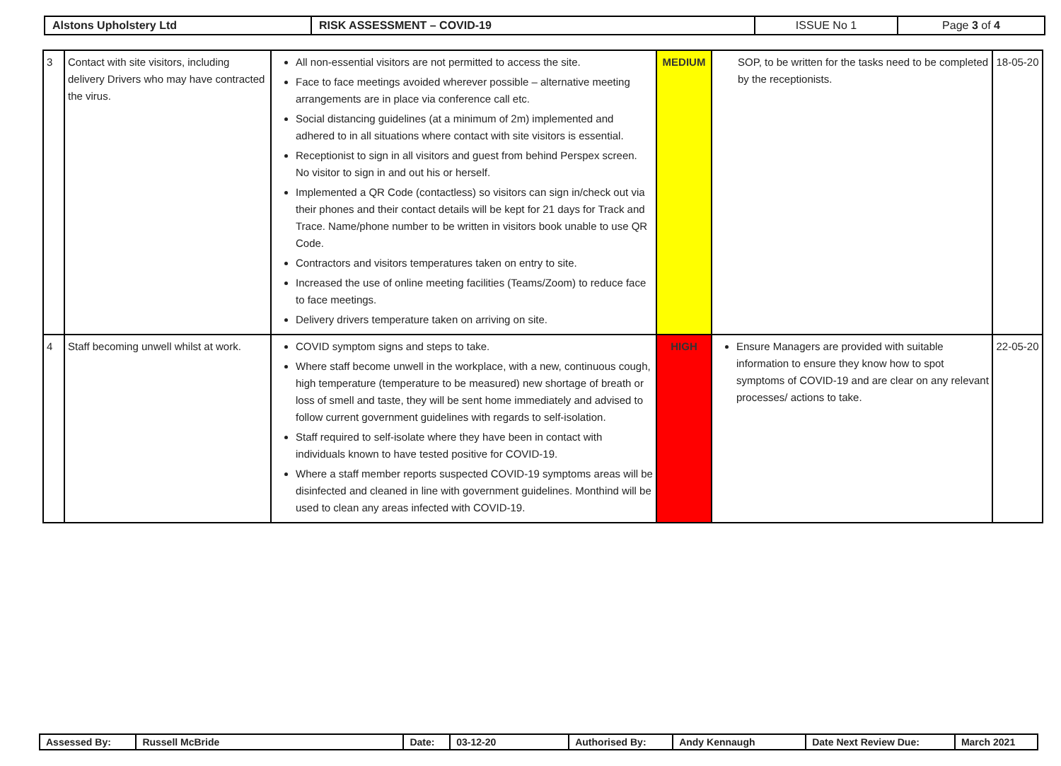| Alstons Upholstery Ltd | RISK ASSESSMENT – COVID-19 | ISSUE No 1 | Page 3 of 4 |
| 3 | Contact with site visitors, including delivery Drivers who may have contracted the virus. | All non-essential visitors are not permitted to access the site. Face to face meetings avoided wherever possible – alternative meeting arrangements are in place via conference call etc. Social distancing guidelines (at a minimum of 2m) implemented and adhered to in all situations where contact with site visitors is essential. Receptionist to sign in all visitors and guest from behind Perspex screen. No visitor to sign in and out his or herself. Implemented a QR Code (contactless) so visitors can sign in/check out via their phones and their contact details will be kept for 21 days for Track and Trace. Name/phone number to be written in visitors book unable to use QR Code. Contractors and visitors temperatures taken on entry to site. Increased the use of online meeting facilities (Teams/Zoom) to reduce face to face meetings. Delivery drivers temperature taken on arriving on site. | MEDIUM | SOP, to be written for the tasks need to be completed by the receptionists. | 18-05-20 |
| 4 | Staff becoming unwell whilst at work. | COVID symptom signs and steps to take. Where staff become unwell in the workplace, with a new, continuous cough, high temperature (temperature to be measured) new shortage of breath or loss of smell and taste, they will be sent home immediately and advised to follow current government guidelines with regards to self-isolation. Staff required to self-isolate where they have been in contact with individuals known to have tested positive for COVID-19. Where a staff member reports suspected COVID-19 symptoms areas will be disinfected and cleaned in line with government guidelines. Monthind will be used to clean any areas infected with COVID-19. | HIGH | Ensure Managers are provided with suitable information to ensure they know how to spot symptoms of COVID-19 and are clear on any relevant processes/ actions to take. | 22-05-20 |
| Assessed By: | Russell McBride | Date: | 03-12-20 | Authorised By: | Andy Kennaugh | Date Next Review Due: | March 2021 |